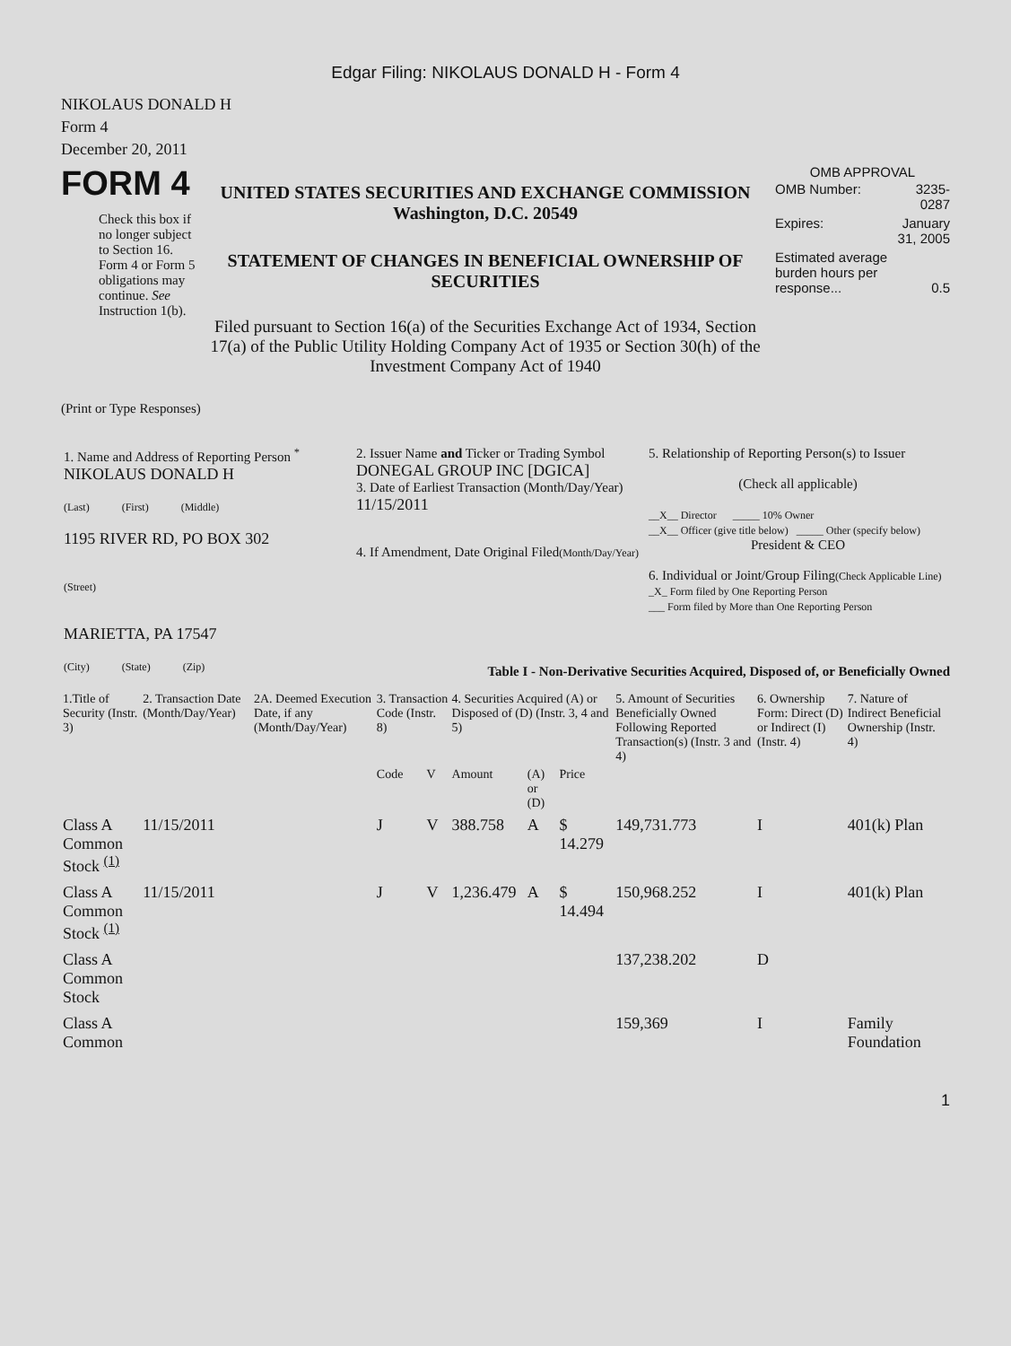Edgar Filing: NIKOLAUS DONALD H - Form 4
NIKOLAUS DONALD H
Form 4
December 20, 2011
FORM 4
Check this box if no longer subject to Section 16. Form 4 or Form 5 obligations may continue. See Instruction 1(b).
UNITED STATES SECURITIES AND EXCHANGE COMMISSION
Washington, D.C. 20549
STATEMENT OF CHANGES IN BENEFICIAL OWNERSHIP OF SECURITIES
Filed pursuant to Section 16(a) of the Securities Exchange Act of 1934, Section 17(a) of the Public Utility Holding Company Act of 1935 or Section 30(h) of the Investment Company Act of 1940
OMB APPROVAL
| OMB Number: | 3235-0287 |
| Expires: | January 31, 2005 |
| Estimated average burden hours per response... | 0.5 |
(Print or Type Responses)
| 1. Name and Address of Reporting Person <sup>*</sup> NIKOLAUS DONALD H (Last) (First) (Middle) 1195 RIVER RD, PO BOX 302 (Street) MARIETTA, PA 17547 (City) (State) (Zip) | 2. Issuer Name and Ticker or Trading Symbol DONEGAL GROUP INC [DGICA] 3. Date of Earliest Transaction (Month/Day/Year) 11/15/2011 4. If Amendment, Date Original Filed (Month/Day/Year) | 5. Relationship of Reporting Person(s) to Issuer (Check all applicable) __X__ Director _____ 10% Owner __X__ Officer (give title below) _____ Other (specify below) President & CEO 6. Individual or Joint/Group Filing (Check Applicable Line) _X_ Form filed by One Reporting Person ___ Form filed by More than One Reporting Person |
Table I - Non-Derivative Securities Acquired, Disposed of, or Beneficially Owned
| 1.Title of Security (Instr. 3) | 2. Transaction Date (Month/Day/Year) | 2A. Deemed Execution Date, if any (Month/Day/Year) | 3. Transaction Code (Instr. 8) | | 4. Securities Acquired (A) or Disposed of (D) (Instr. 3, 4 and 5) | | | 5. Amount of Securities Beneficially Owned Following Reported Transaction(s) (Instr. 3 and 4) | 6. Ownership Form: Direct (D) or Indirect (I) (Instr. 4) | 7. Nature of Indirect Beneficial Ownership (Instr. 4) |
| --- | --- | --- | --- | --- | --- | --- | --- | --- | --- | --- |
| | | | Code | V | Amount | (A) or (D) | Price | | | |
| Class A Common Stock <sup>(1)</sup> | 11/15/2011 | | J | V | 388.758 | A | $ 14.279 | 149,731.773 | I | 401(k) Plan |
| Class A Common Stock <sup>(1)</sup> | 11/15/2011 | | J | V | 1,236.479 | A | $ 14.494 | 150,968.252 | I | 401(k) Plan |
| Class A Common Stock | | | | | | | | 137,238.202 | D | |
| Class A Common | | | | | | | | 159,369 | I | Family Foundation |
1